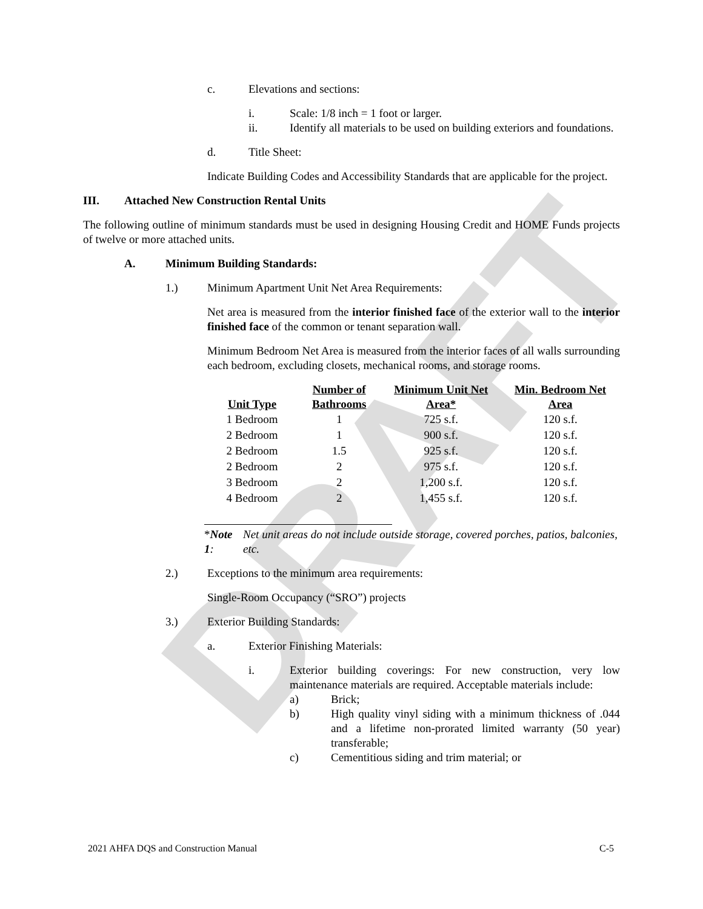DRAFT
c. Elevations and sections:
i. Scale: 1/8 inch = 1 foot or larger.
ii. Identify all materials to be used on building exteriors and foundations.
d. Title Sheet:
Indicate Building Codes and Accessibility Standards that are applicable for the project.
III. Attached New Construction Rental Units
The following outline of minimum standards must be used in designing Housing Credit and HOME Funds projects of twelve or more attached units.
A. Minimum Building Standards:
1.) Minimum Apartment Unit Net Area Requirements:
Net area is measured from the interior finished face of the exterior wall to the interior finished face of the common or tenant separation wall.
Minimum Bedroom Net Area is measured from the interior faces of all walls surrounding each bedroom, excluding closets, mechanical rooms, and storage rooms.
| Unit Type | Number of Bathrooms | Minimum Unit Net Area* | Min. Bedroom Net Area |
| --- | --- | --- | --- |
| 1 Bedroom | 1 | 725 s.f. | 120 s.f. |
| 2 Bedroom | 1 | 900 s.f. | 120 s.f. |
| 2 Bedroom | 1.5 | 925 s.f. | 120 s.f. |
| 2 Bedroom | 2 | 975 s.f. | 120 s.f. |
| 3 Bedroom | 2 | 1,200 s.f. | 120 s.f. |
| 4 Bedroom | 2 | 1,455 s.f. | 120 s.f. |
*Note 1: Net unit areas do not include outside storage, covered porches, patios, balconies, etc.
2.) Exceptions to the minimum area requirements:
Single-Room Occupancy (“SRO”) projects
3.) Exterior Building Standards:
a. Exterior Finishing Materials:
i. Exterior building coverings: For new construction, very low maintenance materials are required. Acceptable materials include:
a) Brick;
b) High quality vinyl siding with a minimum thickness of .044 and a lifetime non-prorated limited warranty (50 year) transferable;
c) Cementitious siding and trim material; or
2021 AHFA DQS and Construction Manual C-5